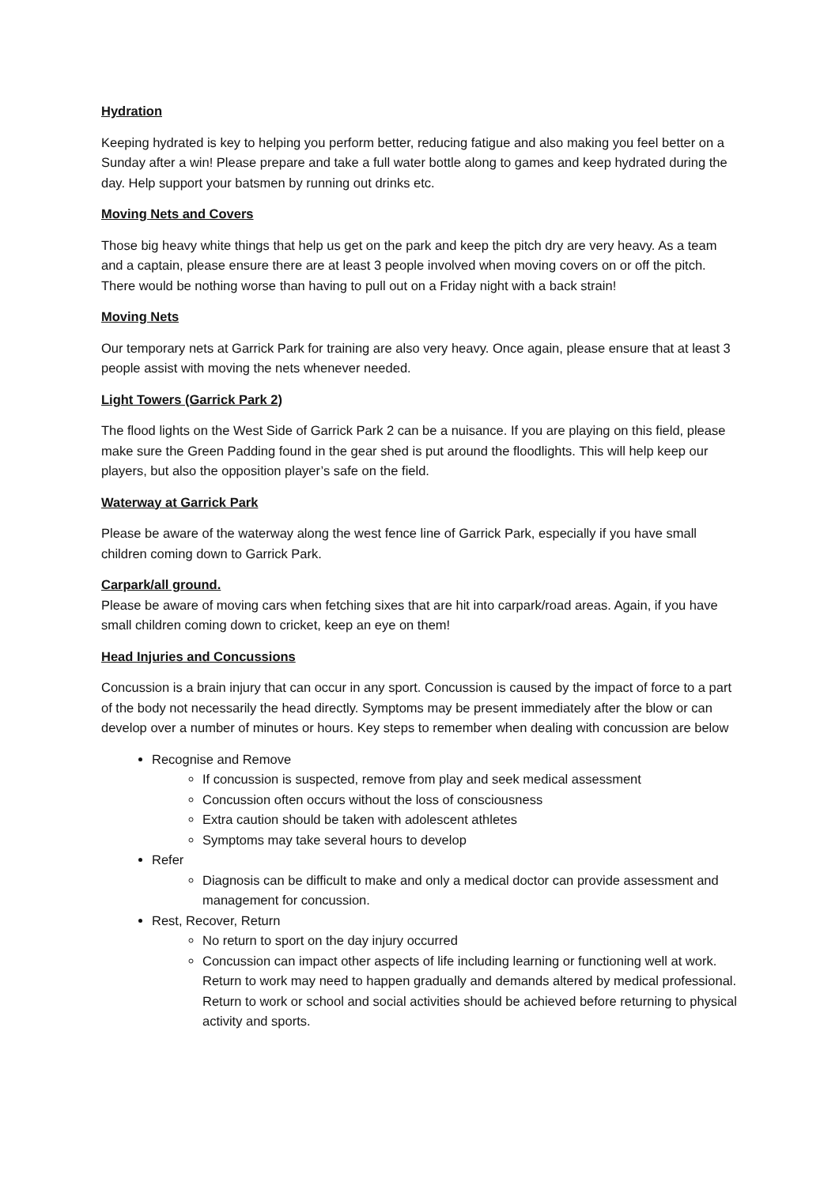Hydration
Keeping hydrated is key to helping you perform better, reducing fatigue and also making you feel better on a Sunday after a win! Please prepare and take a full water bottle along to games and keep hydrated during the day. Help support your batsmen by running out drinks etc.
Moving Nets and Covers
Those big heavy white things that help us get on the park and keep the pitch dry are very heavy. As a team and a captain, please ensure there are at least 3 people involved when moving covers on or off the pitch. There would be nothing worse than having to pull out on a Friday night with a back strain!
Moving Nets
Our temporary nets at Garrick Park for training are also very heavy. Once again, please ensure that at least 3 people assist with moving the nets whenever needed.
Light Towers (Garrick Park 2)
The flood lights on the West Side of Garrick Park 2 can be a nuisance. If you are playing on this field, please make sure the Green Padding found in the gear shed is put around the floodlights. This will help keep our players, but also the opposition player’s safe on the field.
Waterway at Garrick Park
Please be aware of the waterway along the west fence line of Garrick Park, especially if you have small children coming down to Garrick Park.
Carpark/all ground.
Please be aware of moving cars when fetching sixes that are hit into carpark/road areas. Again, if you have small children coming down to cricket, keep an eye on them!
Head Injuries and Concussions
Concussion is a brain injury that can occur in any sport. Concussion is caused by the impact of force to a part of the body not necessarily the head directly. Symptoms may be present immediately after the blow or can develop over a number of minutes or hours. Key steps to remember when dealing with concussion are below
Recognise and Remove
If concussion is suspected, remove from play and seek medical assessment
Concussion often occurs without the loss of consciousness
Extra caution should be taken with adolescent athletes
Symptoms may take several hours to develop
Refer
Diagnosis can be difficult to make and only a medical doctor can provide assessment and management for concussion.
Rest, Recover, Return
No return to sport on the day injury occurred
Concussion can impact other aspects of life including learning or functioning well at work. Return to work may need to happen gradually and demands altered by medical professional. Return to work or school and social activities should be achieved before returning to physical activity and sports.